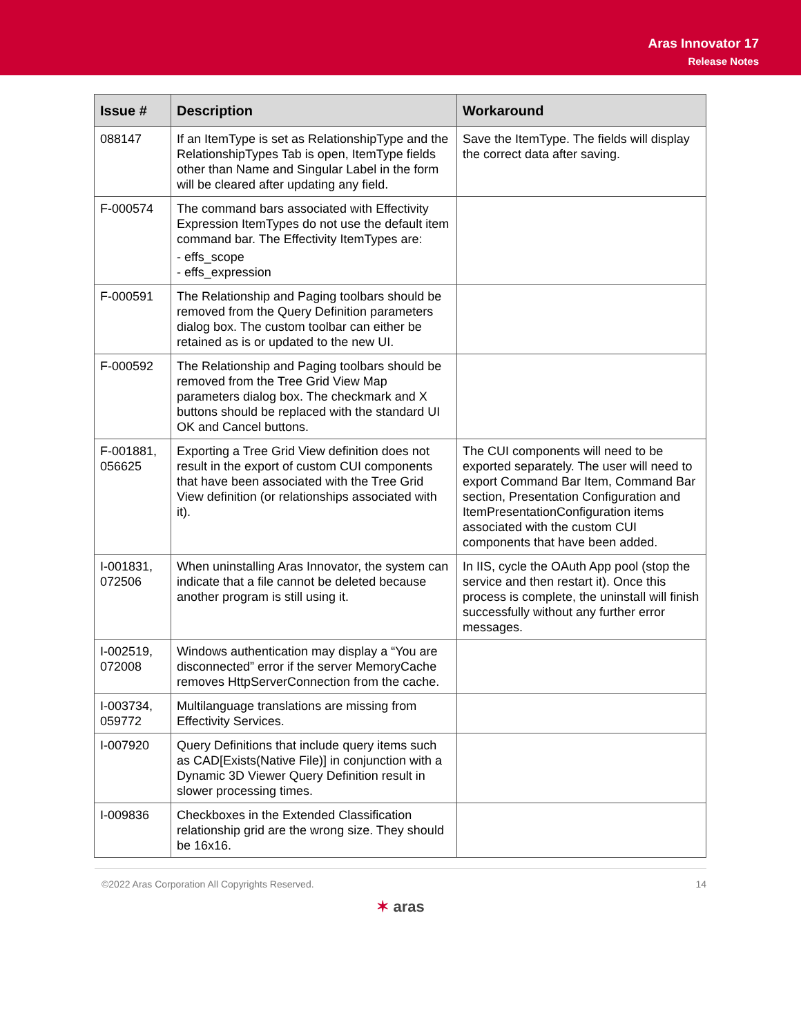Aras Innovator 17
Release Notes
| Issue # | Description | Workaround |
| --- | --- | --- |
| 088147 | If an ItemType is set as RelationshipType and the RelationshipTypes Tab is open, ItemType fields other than Name and Singular Label in the form will be cleared after updating any field. | Save the ItemType. The fields will display the correct data after saving. |
| F-000574 | The command bars associated with Effectivity Expression ItemTypes do not use the default item command bar. The Effectivity ItemTypes are: - effs_scope - effs_expression | |
| F-000591 | The Relationship and Paging toolbars should be removed from the Query Definition parameters dialog box. The custom toolbar can either be retained as is or updated to the new UI. | |
| F-000592 | The Relationship and Paging toolbars should be removed from the Tree Grid View Map parameters dialog box. The checkmark and X buttons should be replaced with the standard UI OK and Cancel buttons. | |
| F-001881, 056625 | Exporting a Tree Grid View definition does not result in the export of custom CUI components that have been associated with the Tree Grid View definition (or relationships associated with it). | The CUI components will need to be exported separately. The user will need to export Command Bar Item, Command Bar section, Presentation Configuration and ItemPresentationConfiguration items associated with the custom CUI components that have been added. |
| I-001831, 072506 | When uninstalling Aras Innovator, the system can indicate that a file cannot be deleted because another program is still using it. | In IIS, cycle the OAuth App pool (stop the service and then restart it). Once this process is complete, the uninstall will finish successfully without any further error messages. |
| I-002519, 072008 | Windows authentication may display a “You are disconnected” error if the server MemoryCache removes HttpServerConnection from the cache. | |
| I-003734, 059772 | Multilanguage translations are missing from Effectivity Services. | |
| I-007920 | Query Definitions that include query items such as CAD[Exists(Native File)] in conjunction with a Dynamic 3D Viewer Query Definition result in slower processing times. | |
| I-009836 | Checkboxes in the Extended Classification relationship grid are the wrong size. They should be 16x16. | |
©2022 Aras Corporation All Copyrights Reserved. 14
✶ aras